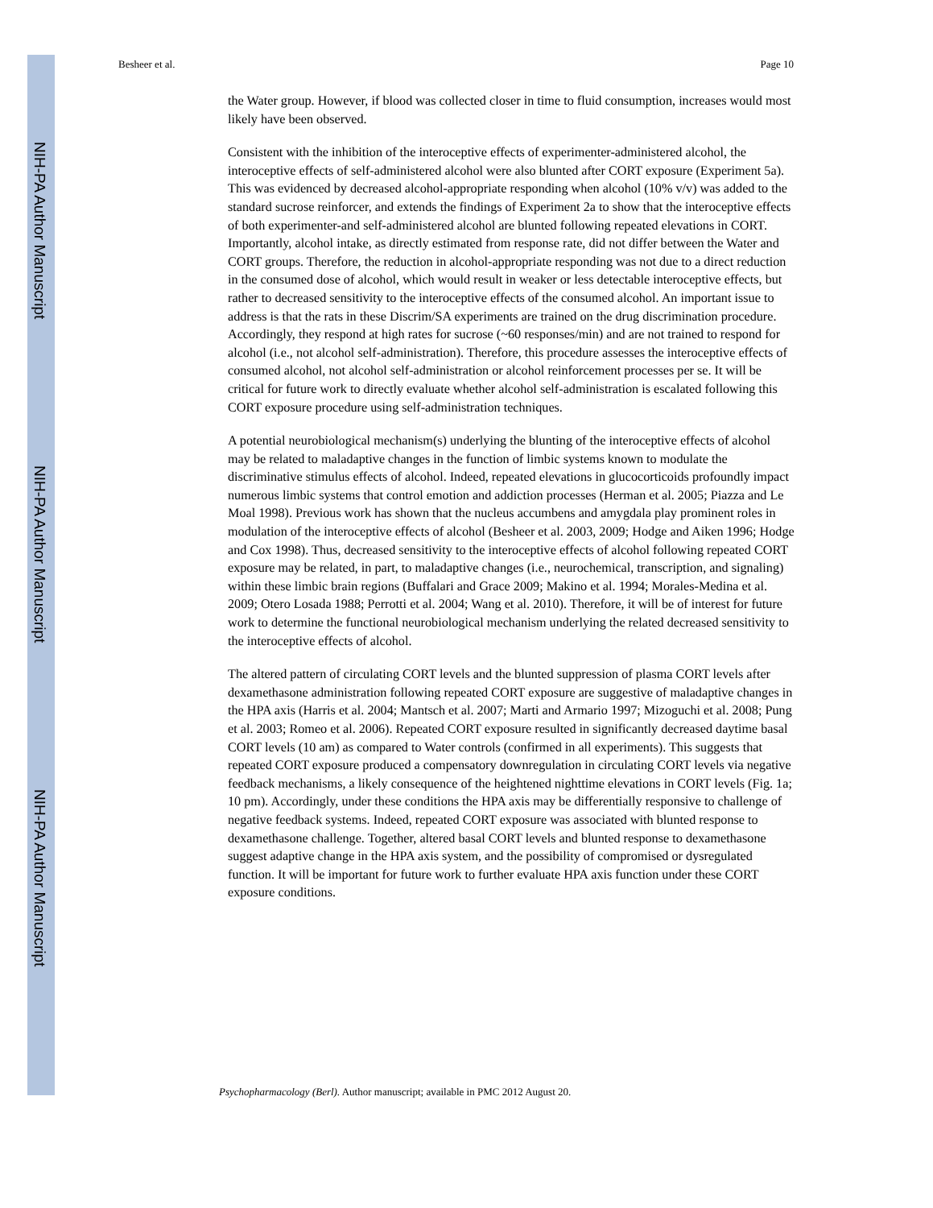NIH-PA Author Manuscript
NIH-PA Author Manuscript
NIH-PA Author Manuscript
Besheer et al. Page 10
the Water group. However, if blood was collected closer in time to fluid consumption, increases would most likely have been observed.
Consistent with the inhibition of the interoceptive effects of experimenter-administered alcohol, the interoceptive effects of self-administered alcohol were also blunted after CORT exposure (Experiment 5a). This was evidenced by decreased alcohol-appropriate responding when alcohol (10% v/v) was added to the standard sucrose reinforcer, and extends the findings of Experiment 2a to show that the interoceptive effects of both experimenter-and self-administered alcohol are blunted following repeated elevations in CORT. Importantly, alcohol intake, as directly estimated from response rate, did not differ between the Water and CORT groups. Therefore, the reduction in alcohol-appropriate responding was not due to a direct reduction in the consumed dose of alcohol, which would result in weaker or less detectable interoceptive effects, but rather to decreased sensitivity to the interoceptive effects of the consumed alcohol. An important issue to address is that the rats in these Discrim/SA experiments are trained on the drug discrimination procedure. Accordingly, they respond at high rates for sucrose (~60 responses/min) and are not trained to respond for alcohol (i.e., not alcohol self-administration). Therefore, this procedure assesses the interoceptive effects of consumed alcohol, not alcohol self-administration or alcohol reinforcement processes per se. It will be critical for future work to directly evaluate whether alcohol self-administration is escalated following this CORT exposure procedure using self-administration techniques.
A potential neurobiological mechanism(s) underlying the blunting of the interoceptive effects of alcohol may be related to maladaptive changes in the function of limbic systems known to modulate the discriminative stimulus effects of alcohol. Indeed, repeated elevations in glucocorticoids profoundly impact numerous limbic systems that control emotion and addiction processes (Herman et al. 2005; Piazza and Le Moal 1998). Previous work has shown that the nucleus accumbens and amygdala play prominent roles in modulation of the interoceptive effects of alcohol (Besheer et al. 2003, 2009; Hodge and Aiken 1996; Hodge and Cox 1998). Thus, decreased sensitivity to the interoceptive effects of alcohol following repeated CORT exposure may be related, in part, to maladaptive changes (i.e., neurochemical, transcription, and signaling) within these limbic brain regions (Buffalari and Grace 2009; Makino et al. 1994; Morales-Medina et al. 2009; Otero Losada 1988; Perrotti et al. 2004; Wang et al. 2010). Therefore, it will be of interest for future work to determine the functional neurobiological mechanism underlying the related decreased sensitivity to the interoceptive effects of alcohol.
The altered pattern of circulating CORT levels and the blunted suppression of plasma CORT levels after dexamethasone administration following repeated CORT exposure are suggestive of maladaptive changes in the HPA axis (Harris et al. 2004; Mantsch et al. 2007; Marti and Armario 1997; Mizoguchi et al. 2008; Pung et al. 2003; Romeo et al. 2006). Repeated CORT exposure resulted in significantly decreased daytime basal CORT levels (10 am) as compared to Water controls (confirmed in all experiments). This suggests that repeated CORT exposure produced a compensatory downregulation in circulating CORT levels via negative feedback mechanisms, a likely consequence of the heightened nighttime elevations in CORT levels (Fig. 1a; 10 pm). Accordingly, under these conditions the HPA axis may be differentially responsive to challenge of negative feedback systems. Indeed, repeated CORT exposure was associated with blunted response to dexamethasone challenge. Together, altered basal CORT levels and blunted response to dexamethasone suggest adaptive change in the HPA axis system, and the possibility of compromised or dysregulated function. It will be important for future work to further evaluate HPA axis function under these CORT exposure conditions.
Psychopharmacology (Berl). Author manuscript; available in PMC 2012 August 20.